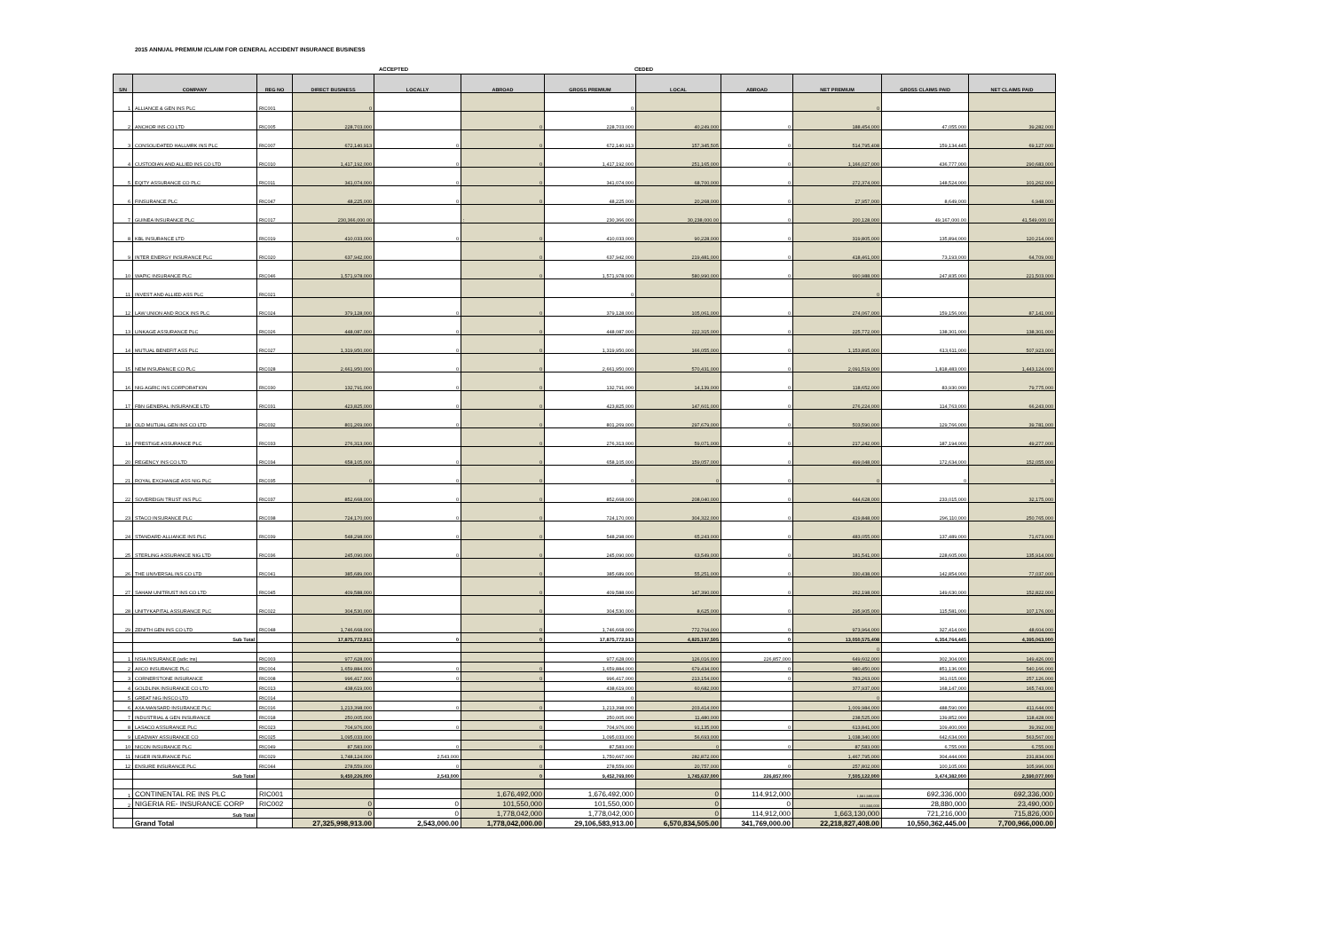2015 ANNUAL PREMIUM /CLAIM FOR GENERAL ACCIDENT INSURANCE BUSINESS
ACCEPTED CEDED
| S/N | COMPANY | REG NO | DIRECT BUSINESS | LOCALLY | ABROAD | GROSS PREMIUM | LOCAL | ABROAD | NET PREMIUM | GROSS CLAIMS PAID | NET CLAIMS PAID |
| --- | --- | --- | --- | --- | --- | --- | --- | --- | --- | --- | --- |
| 1 | ALLIANCE & GEN INS PLC | RIC001 | 0 | | | 0 | | | 0 | | |
| 2 | ANCHOR INS CO LTD | RIC005 | 228,703,000 | | 0 | 228,703,000 | 40,249,000 | 0 | 188,454,000 | 47,055,000 | 39,282,000 |
| 3 | CONSOLIDATED HALLMRK INS PLC | RIC007 | 672,140,913 | 0 | 0 | 672,140,913 | 157,345,505 | 0 | 514,795,408 | 159,134,445 | 69,127,000 |
| 4 | CUSTODIAN AND ALLIED INS CO LTD | RIC010 | 1,417,192,000 | 0 | 0 | 1,417,192,000 | 251,165,000 | 0 | 1,166,027,000 | 436,777,000 | 290,683,000 |
| 5 | EQITY ASSURANCE CO PLC | RIC011 | 341,074,000 | 0 | 0 | 341,074,000 | 68,700,000 | 0 | 272,374,000 | 148,524,000 | 101,262,000 |
| 6 | FINSURANCE PLC | RIC047 | 48,225,000 | 0 | 0 | 48,225,000 | 20,268,000 | 0 | 27,957,000 | 8,649,000 | 6,948,000 |
| 7 | GUINEA INSURANCE PLC | RIC017 | 230,366,000.00 | | : | 230,366,000 | 30,238,000.00 | 0 | 200,128,000 | 49,167,000.00 | 41,549,000.00 |
| 8 | KBL INSURANCE LTD | RIC019 | 410,033,000 | 0 | 0 | 410,033,000 | 90,228,000 | 0 | 319,805,000 | 135,894,000 | 120,214,000 |
| 9 | INTER ENERGY INSURANCE PLC | RIC020 | 637,942,000 | | 0 | 637,942,000 | 219,481,000 | 0 | 418,461,000 | 73,193,000 | 64,709,000 |
| 10 | WAPIC INSURANCE PLC | RIC046 | 1,571,978,000 | | 0 | 1,571,978,000 | 580,990,000 | 0 | 990,988,000 | 247,835,000 | 221,503,000 |
| 11 | INVEST AND ALLIED ASS PLC | RIC021 | | | | 0 | | | 0 | | |
| 12 | LAW UNION AND ROCK INS PLC | RIC024 | 379,128,000 | 0 | 0 | 379,128,000 | 105,061,000 | 0 | 274,067,000 | 159,156,000 | 87,141,000 |
| 13 | LINKAGE ASSURANCE PLC | RIC026 | 448,087,000 | 0 | 0 | 448,087,000 | 222,315,000 | 0 | 225,772,000 | 138,301,000 | 138,301,000 |
| 14 | MUTUAL BENEFIT ASS PLC | RIC027 | 1,319,950,000 | 0 | 0 | 1,319,950,000 | 166,055,000 | 0 | 1,153,895,000 | 613,611,000 | 507,923,000 |
| 15 | NEM INSURANCE CO PLC | RIC028 | 2,661,950,000 | 0 | 0 | 2,661,950,000 | 570,431,000 | 0 | 2,091,519,000 | 1,818,483,000 | 1,443,124,000 |
| 16 | NIG AGRIC INS CORPORATION | RIC030 | 132,791,000 | 0 | 0 | 132,791,000 | 14,139,000 | 0 | 118,652,000 | 83,930,000 | 79,775,000 |
| 17 | FBN GENERAL INSURANCE LTD | RIC031 | 423,825,000 | 0 | 0 | 423,825,000 | 147,601,000 | 0 | 276,224,000 | 114,763,000 | 66,243,000 |
| 18 | OLD MUTUAL GEN INS CO LTD | RIC032 | 801,269,000 | 0 | 0 | 801,269,000 | 297,679,000 | 0 | 503,590,000 | 129,766,000 | 39,781,000 |
| 19 | PRESTIGE ASSURANCE PLC | RIC033 | 276,313,000 | | 0 | 276,313,000 | 59,071,000 | 0 | 217,242,000 | 187,194,000 | 49,277,000 |
| 20 | REGENCY INS CO LTD | RIC034 | 658,105,000 | 0 | 0 | 658,105,000 | 159,057,000 | 0 | 499,048,000 | 172,634,000 | 152,055,000 |
| 21 | ROYAL EXCHANGE ASS NIG PLC | RIC035 | 0 | 0 | 0 | 0 | 0 | 0 | 0 | 0 | 0 |
| 22 | SOVEREIGN TRUST INS PLC | RIC037 | 852,668,000 | 0 | 0 | 852,668,000 | 208,040,000 | 0 | 644,628,000 | 233,015,000 | 32,175,000 |
| 23 | STACO INSURANCE PLC | RIC038 | 724,170,000 | 0 | 0 | 724,170,000 | 304,322,000 | 0 | 419,848,000 | 296,110,000 | 250,765,000 |
| 24 | STANDARD ALLIANCE INS PLC | RIC039 | 548,298,000 | 0 | 0 | 548,298,000 | 65,243,000 | 0 | 483,055,000 | 137,489,000 | 71,673,000 |
| 25 | STERLING ASSURANCE NIG LTD | RIC036 | 245,090,000 | 0 | 0 | 245,090,000 | 63,549,000 | 0 | 181,541,000 | 228,605,000 | 135,914,000 |
| 26 | THE UNIVERSAL INS CO LTD | RIC041 | 385,689,000 | | 0 | 385,689,000 | 55,251,000 | 0 | 330,438,000 | 142,854,000 | 77,037,000 |
| 27 | SAHAM UNITRUST INS CO LTD | RIC045 | 409,588,000 | | 0 | 409,588,000 | 147,390,000 | 0 | 262,198,000 | 149,630,000 | 152,822,000 |
| 28 | UNITYKAPITAL ASSURANCE PLC | RIC022 | 304,530,000 | | 0 | 304,530,000 | 8,625,000 | 0 | 295,905,000 | 115,581,000 | 107,176,000 |
| 29 | ZENITH GEN INS CO LTD | RIC048 | 1,746,668,000 | | 0 | 1,746,668,000 | 772,704,000 | 0 | 973,964,000 | 327,414,000 | 48,604,000 |
| | Sub Total | | 17,875,772,913 | 0 | 0 | 17,875,772,913 | 4,825,197,505 | 0 | 13,050,575,408 | 6,354,764,445 | 4,395,063,000 |
| | | | | | | | | | 0 | | |
| 1 | NSIA INSURANCE (adic ins) | RIC003 | 977,628,000 | | | 977,628,000 | 126,016,000 | 226,857,000 | 649,602,000 | 302,304,000 | 149,426,000 |
| 2 | AIICO INSURANCE PLC | RIC004 | 1,659,884,000 | 0 | 0 | 1,659,884,000 | 679,434,000 | 0 | 980,450,000 | 851,136,000 | 540,166,000 |
| 3 | CORNERSTONE INSURANCE | RIC008 | 996,417,000 | 0 | 0 | 996,417,000 | 213,154,000 | 0 | 783,263,000 | 361,015,000 | 257,126,000 |
| 4 | GOLDLINK INSURANCE CO LTD | RIC013 | 438,619,000 | | | 438,619,000 | 60,682,000 | | 377,937,000 | 168,147,000 | 165,743,000 |
| 5 | GREAT NIG INSCO LTD | RIC014 | | | | 0 | | | 0 | | |
| 6 | AXA MANSARD INSURANCE PLC | RIC016 | 1,213,398,000 | 0 | 0 | 1,213,398,000 | 203,414,000 | | 1,009,984,000 | 488,590,000 | 411,644,000 |
| 7 | INDUSTRIAL & GEN INSURANCE | RIC018 | 250,005,000 | | | 250,005,000 | 11,480,000 | | 238,525,000 | 139,852,000 | 118,428,000 |
| 8 | LASACO ASSURANCE PLC | RIC023 | 704,976,000 | 0 | 0 | 704,976,000 | 91,135,000 | 0 | 613,841,000 | 109,400,000 | 39,392,000 |
| 9 | LEADWAY ASSURANCE CO | RIC025 | 1,095,033,000 | | | 1,095,033,000 | 56,693,000 | | 1,038,340,000 | 642,634,000 | 563,567,000 |
| 10 | NICON INSURANCE PLC | RIC049 | 87,583,000 | 0 | 0 | 87,583,000 | 0 | 0 | 87,583,000 | 6,755,000 | 6,755,000 |
| 11 | NIGER INSURANCE PLC | RIC029 | 1,748,124,000 | 2,543,000 | | 1,750,667,000 | 282,872,000 | | 1,467,795,000 | 304,444,000 | 231,834,000 |
| 12 | ENSURE INSURANCE PLC | RIC044 | 278,559,000 | 0 | 0 | 278,559,000 | 20,757,000 | 0 | 257,802,000 | 100,105,000 | 105,996,000 |
| | Sub Total | | 9,450,226,000 | 2,543,000 | 0 | 9,452,769,000 | 1,745,637,000 | 226,857,000 | 7,505,122,000 | 3,474,382,000 | 2,590,077,000 |
| 1 | CONTINENTAL RE INS PLC | RIC001 | | | 1,676,492,000 | 1,676,492,000 | 0 | 114,912,000 | 1,561,580,000 | 692,336,000 | 692,336,000 |
| 2 | NIGERIA RE- INSURANCE CORP | RIC002 | 0 | 0 | 101,550,000 | 101,550,000 | 0 | 0 | 101,550,000 | 28,880,000 | 23,490,000 |
| | Sub Total | | 0 | 0 | 1,778,042,000 | 1,778,042,000 | 0 | 114,912,000 | 1,663,130,000 | 721,216,000 | 715,826,000 |
| | Grand Total | | 27,325,998,913.00 | 2,543,000.00 | 1,778,042,000.00 | 29,106,583,913.00 | 6,570,834,505.00 | 341,769,000.00 | 22,218,827,408.00 | 10,550,362,445.00 | 7,700,966,000.00 |